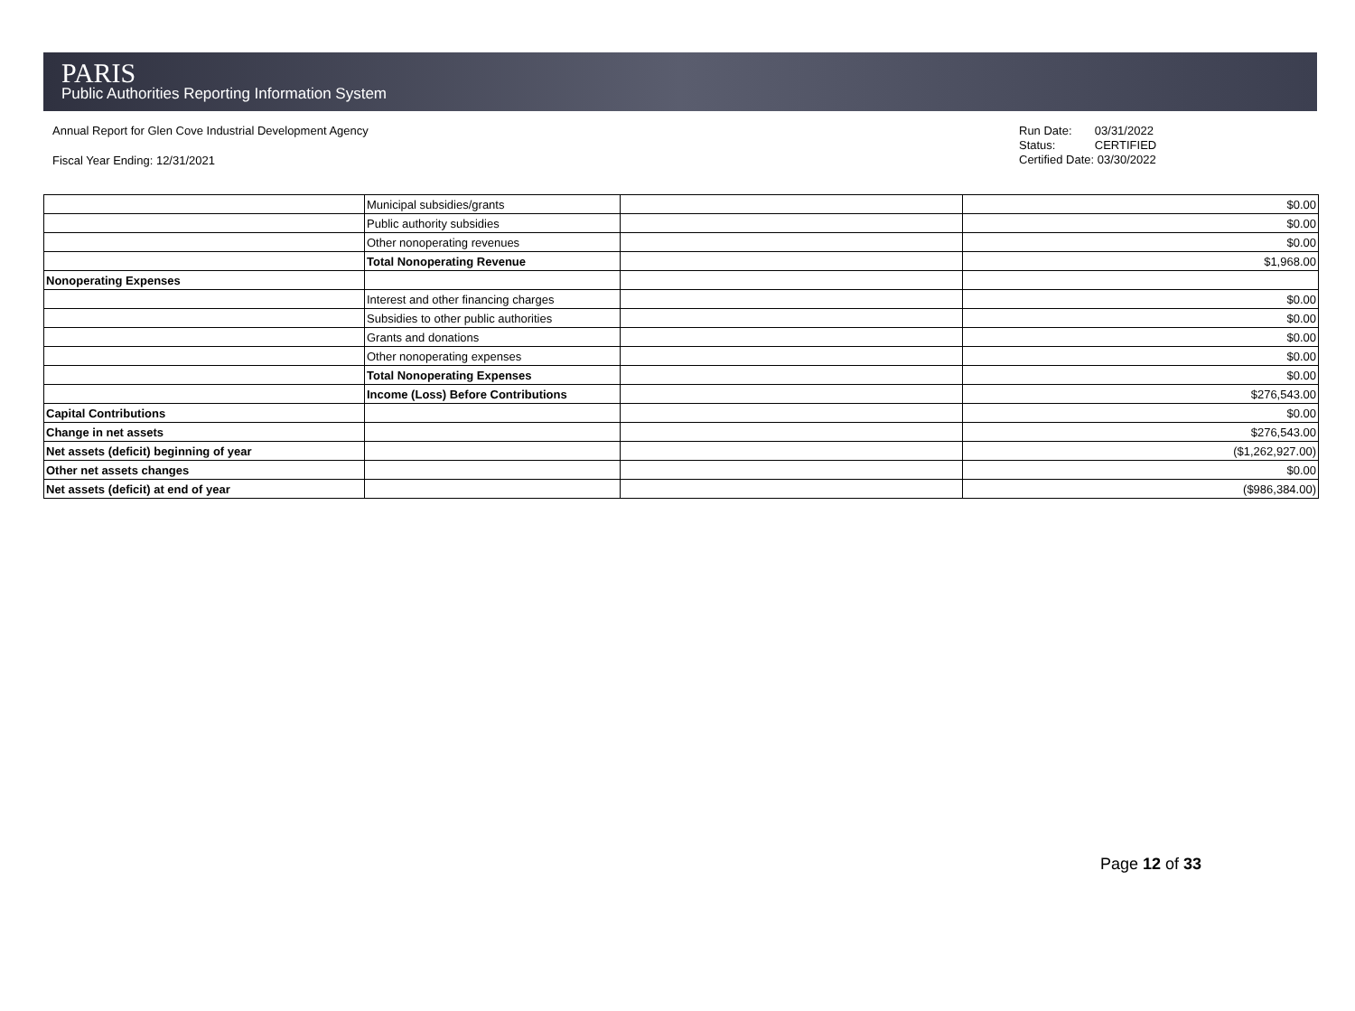PARIS
Public Authorities Reporting Information System
Annual Report for Glen Cove Industrial Development Agency
Fiscal Year Ending: 12/31/2021
Run Date: 03/31/2022
Status: CERTIFIED
Certified Date: 03/30/2022
| | Municipal subsidies/grants | | $0.00 |
| | Public authority subsidies | | $0.00 |
| | Other nonoperating revenues | | $0.00 |
| | Total Nonoperating Revenue | | $1,968.00 |
| Nonoperating Expenses | | | |
| | Interest and other financing charges | | $0.00 |
| | Subsidies to other public authorities | | $0.00 |
| | Grants and donations | | $0.00 |
| | Other nonoperating expenses | | $0.00 |
| | Total Nonoperating Expenses | | $0.00 |
| | Income (Loss) Before Contributions | | $276,543.00 |
| Capital Contributions | | | $0.00 |
| Change in net assets | | | $276,543.00 |
| Net assets (deficit) beginning of year | | | ($1,262,927.00) |
| Other net assets changes | | | $0.00 |
| Net assets (deficit) at end of year | | | ($986,384.00) |
Page 12 of 33